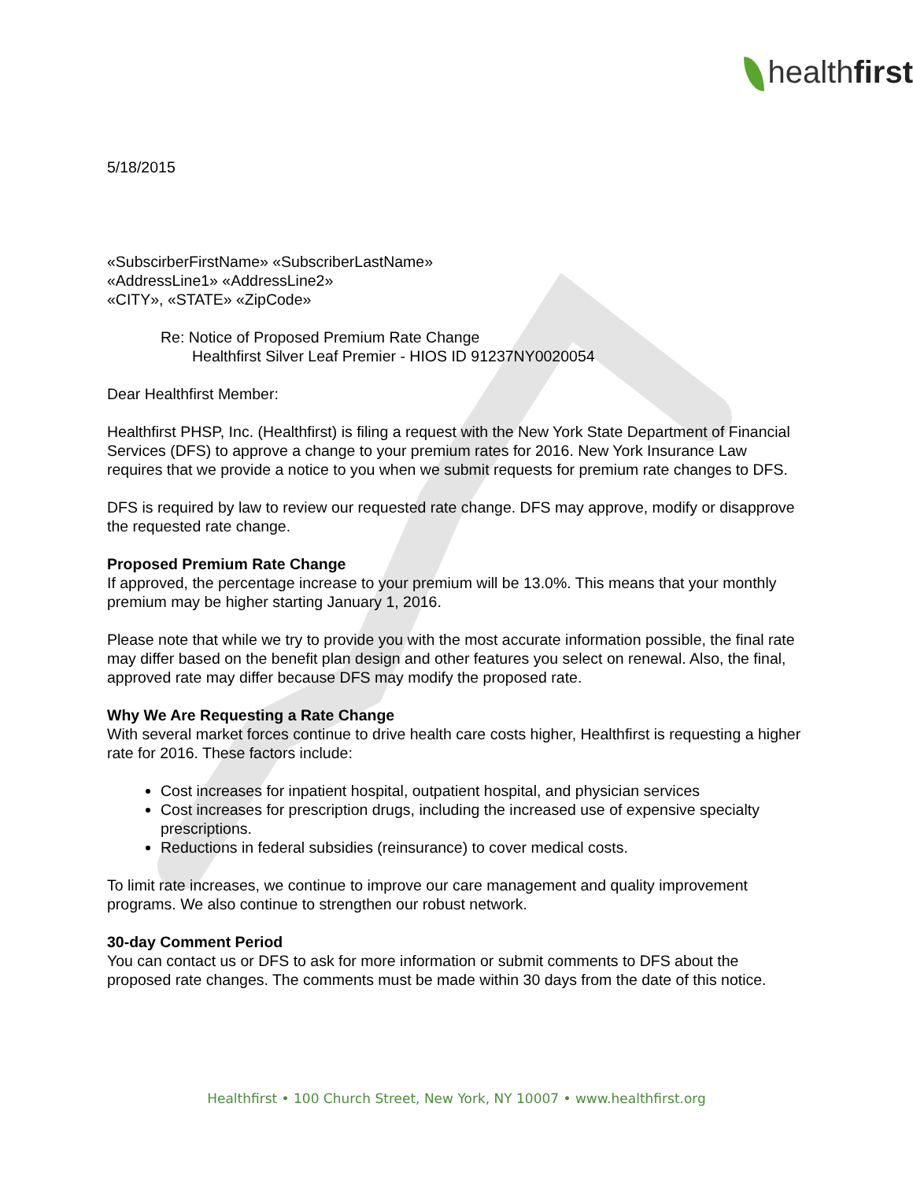healthfirst
5/18/2015
«SubscirberFirstName» «SubscriberLastName»
«AddressLine1» «AddressLine2»
«CITY», «STATE» «ZipCode»
Re: Notice of Proposed Premium Rate Change
Healthfirst Silver Leaf Premier - HIOS ID 91237NY0020054
Dear Healthfirst Member:
Healthfirst PHSP, Inc. (Healthfirst) is filing a request with the New York State Department of Financial Services (DFS) to approve a change to your premium rates for 2016. New York Insurance Law requires that we provide a notice to you when we submit requests for premium rate changes to DFS.
DFS is required by law to review our requested rate change. DFS may approve, modify or disapprove the requested rate change.
Proposed Premium Rate Change
If approved, the percentage increase to your premium will be 13.0%. This means that your monthly premium may be higher starting January 1, 2016.
Please note that while we try to provide you with the most accurate information possible, the final rate may differ based on the benefit plan design and other features you select on renewal. Also, the final, approved rate may differ because DFS may modify the proposed rate.
Why We Are Requesting a Rate Change
With several market forces continue to drive health care costs higher, Healthfirst is requesting a higher rate for 2016. These factors include:
Cost increases for inpatient hospital, outpatient hospital, and physician services
Cost increases for prescription drugs, including the increased use of expensive specialty prescriptions.
Reductions in federal subsidies (reinsurance) to cover medical costs.
To limit rate increases, we continue to improve our care management and quality improvement programs. We also continue to strengthen our robust network.
30-day Comment Period
You can contact us or DFS to ask for more information or submit comments to DFS about the proposed rate changes. The comments must be made within 30 days from the date of this notice.
Healthfirst • 100 Church Street, New York, NY 10007 • www.healthfirst.org